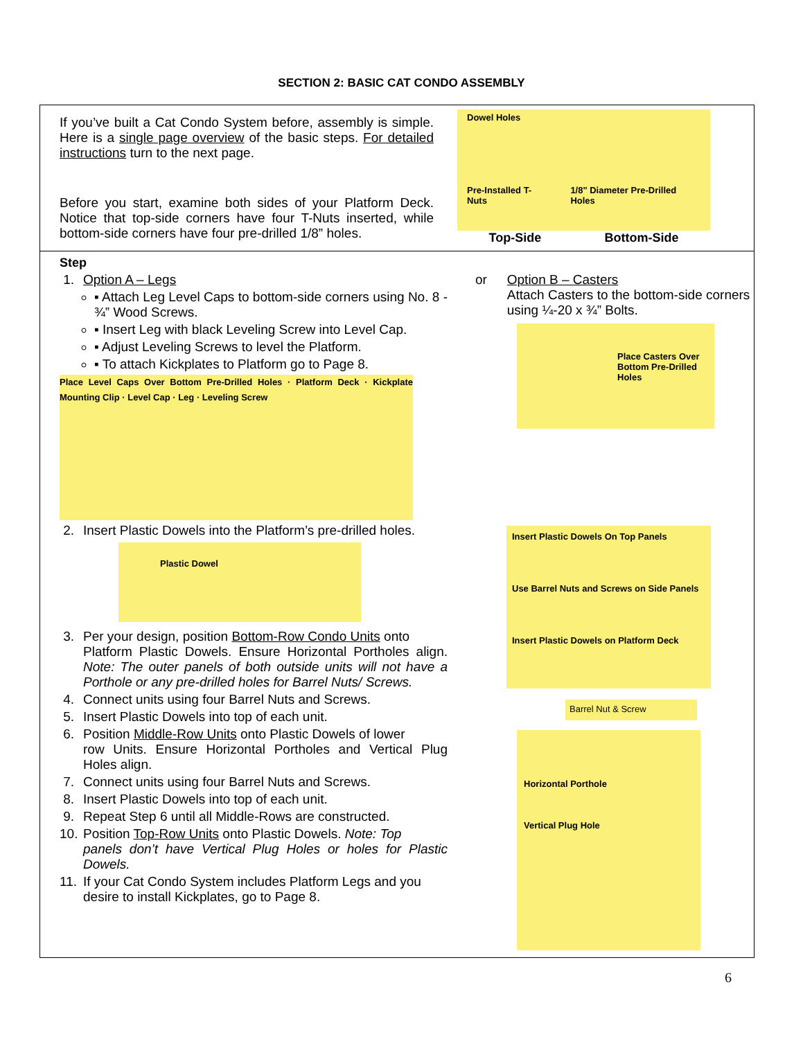SECTION 2: BASIC CAT CONDO ASSEMBLY
If you’ve built a Cat Condo System before, assembly is simple. Here is a single page overview of the basic steps. For detailed instructions turn to the next page.
Before you start, examine both sides of your Platform Deck. Notice that top-side corners have four T-Nuts inserted, while bottom-side corners have four pre-drilled 1/8” holes.
Dowel Holes
Pre-Installed T-Nuts 1/8" Diameter Pre-Drilled Holes
Top-Side Bottom-Side
Step
1. Option A – Legs
▪ Attach Leg Level Caps to bottom-side corners using No. 8 - ¾” Wood Screws.
▪ Insert Leg with black Leveling Screw into Level Cap.
▪ Adjust Leveling Screws to level the Platform.
▪ To attach Kickplates to Platform go to Page 8.
Place Level Caps Over Bottom Pre-Drilled Holes · Platform Deck · Kickplate Mounting Clip · Level Cap · Leg · Leveling Screw
2. Insert Plastic Dowels into the Platform’s pre-drilled holes.
Plastic Dowel
3. Per your design, position Bottom-Row Condo Units onto
Platform Plastic Dowels. Ensure Horizontal Portholes align. Note: The outer panels of both outside units will not have a Porthole or any pre-drilled holes for Barrel Nuts/ Screws.
4. Connect units using four Barrel Nuts and Screws.
5. Insert Plastic Dowels into top of each unit.
6. Position Middle-Row Units onto Plastic Dowels of lower
row Units. Ensure Horizontal Portholes and Vertical Plug Holes align.
7. Connect units using four Barrel Nuts and Screws.
8. Insert Plastic Dowels into top of each unit.
9. Repeat Step 6 until all Middle-Rows are constructed.
10. Position Top-Row Units onto Plastic Dowels. Note: Top
panels don’t have Vertical Plug Holes or holes for Plastic Dowels.
11. If your Cat Condo System includes Platform Legs and you
desire to install Kickplates, go to Page 8.
or Option B – Casters
Attach Casters to the bottom-side corners using ¼-20 x ¾” Bolts.
Place Casters Over Bottom Pre-Drilled Holes
Insert Plastic Dowels On Top Panels
Use Barrel Nuts and Screws on Side Panels
Insert Plastic Dowels on Platform Deck
Barrel Nut & Screw
Horizontal Porthole
Vertical Plug Hole
6